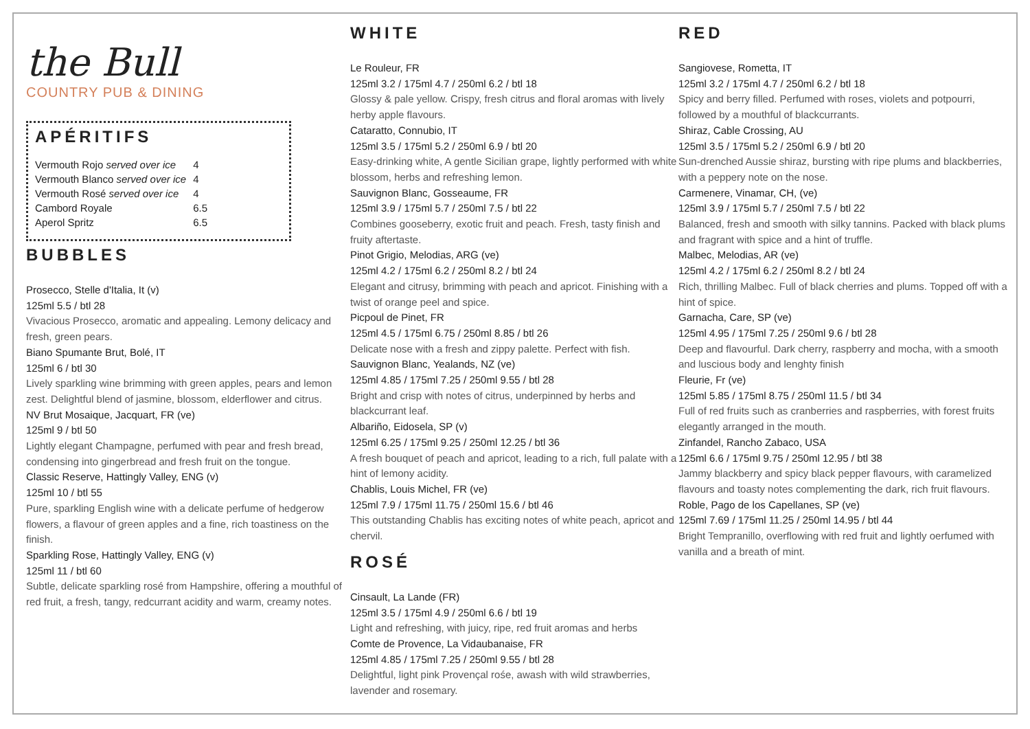the Bull
COUNTRY PUB & DINING
APÉRITIFS
| Vermouth Rojo served over ice | 4 |
| Vermouth Blanco served over ice | 4 |
| Vermouth Rosé served over ice | 4 |
| Cambord Royale | 6.5 |
| Aperol Spritz | 6.5 |
BUBBLES
Prosecco, Stelle d'Italia, It (v)
125ml 5.5 / btl 28
Vivacious Prosecco, aromatic and appealing. Lemony delicacy and fresh, green pears.
Biano Spumante Brut, Bolé, IT
125ml 6 / btl 30
Lively sparkling wine brimming with green apples, pears and lemon zest. Delightful blend of jasmine, blossom, elderflower and citrus.
NV Brut Mosaique, Jacquart, FR (ve)
125ml 9 / btl 50
Lightly elegant Champagne, perfumed with pear and fresh bread, condensing into gingerbread and fresh fruit on the tongue.
Classic Reserve, Hattingly Valley, ENG (v)
125ml 10 / btl 55
Pure, sparkling English wine with a delicate perfume of hedgerow flowers, a flavour of green apples and a fine, rich toastiness on the finish.
Sparkling Rose, Hattingly Valley, ENG (v)
125ml 11 / btl 60
Subtle, delicate sparkling rosé from Hampshire, offering a mouthful of red fruit, a fresh, tangy, redcurrant acidity and warm, creamy notes.
WHITE
Le Rouleur, FR
125ml 3.2 / 175ml 4.7 / 250ml 6.2 / btl 18
Glossy & pale yellow. Crispy, fresh citrus and floral aromas with lively herby apple flavours.
Cataratto, Connubio, IT
125ml 3.5 / 175ml 5.2 / 250ml 6.9 / btl 20
Easy-drinking white, A gentle Sicilian grape, lightly performed with white blossom, herbs and refreshing lemon.
Sauvignon Blanc, Gosseaume, FR
125ml 3.9 / 175ml 5.7 / 250ml 7.5 / btl 22
Combines gooseberry, exotic fruit and peach. Fresh, tasty finish and fruity aftertaste.
Pinot Grigio, Melodias, ARG (ve)
125ml 4.2 / 175ml 6.2 / 250ml 8.2 / btl 24
Elegant and citrusy, brimming with peach and apricot. Finishing with a twist of orange peel and spice.
Picpoul de Pinet, FR
125ml 4.5 / 175ml 6.75 / 250ml 8.85 / btl 26
Delicate nose with a fresh and zippy palette. Perfect with fish.
Sauvignon Blanc, Yealands, NZ (ve)
125ml 4.85 / 175ml 7.25 / 250ml 9.55 / btl 28
Bright and crisp with notes of citrus, underpinned by herbs and blackcurrant leaf.
Albariño, Eidosela, SP (v)
125ml 6.25 / 175ml 9.25 / 250ml 12.25 / btl 36
A fresh bouquet of peach and apricot, leading to a rich, full palate with a hint of lemony acidity.
Chablis, Louis Michel, FR (ve)
125ml 7.9 / 175ml 11.75 / 250ml 15.6 / btl 46
This outstanding Chablis has exciting notes of white peach, apricot and chervil.
ROSÉ
Cinsault, La Lande (FR)
125ml 3.5 / 175ml 4.9 / 250ml 6.6 / btl 19
Light and refreshing, with juicy, ripe, red fruit aromas and herbs
Comte de Provence, La Vidaubanaise, FR
125ml 4.85 / 175ml 7.25 / 250ml 9.55 / btl 28
Delightful, light pink Provençal rośe, awash with wild strawberries, lavender and rosemary.
RED
Sangiovese, Rometta, IT
125ml 3.2 / 175ml 4.7 / 250ml 6.2 / btl 18
Spicy and berry filled. Perfumed with roses, violets and potpourri, followed by a mouthful of blackcurrants.
Shiraz, Cable Crossing, AU
125ml 3.5 / 175ml 5.2 / 250ml 6.9 / btl 20
Sun-drenched Aussie shiraz, bursting with ripe plums and blackberries, with a peppery note on the nose.
Carmenere, Vinamar, CH, (ve)
125ml 3.9 / 175ml 5.7 / 250ml 7.5 / btl 22
Balanced, fresh and smooth with silky tannins. Packed with black plums and fragrant with spice and a hint of truffle.
Malbec, Melodias, AR (ve)
125ml 4.2 / 175ml 6.2 / 250ml 8.2 / btl 24
Rich, thrilling Malbec. Full of black cherries and plums. Topped off with a hint of spice.
Garnacha, Care, SP (ve)
125ml 4.95 / 175ml 7.25 / 250ml 9.6 / btl 28
Deep and flavourful. Dark cherry, raspberry and mocha, with a smooth and luscious body and lenghty finish
Fleurie, Fr (ve)
125ml 5.85 / 175ml 8.75 / 250ml 11.5 / btl 34
Full of red fruits such as cranberries and raspberries, with forest fruits elegantly arranged in the mouth.
Zinfandel, Rancho Zabaco, USA
125ml 6.6 / 175ml 9.75 / 250ml 12.95 / btl 38
Jammy blackberry and spicy black pepper flavours, with caramelized flavours and toasty notes complementing the dark, rich fruit flavours.
Roble, Pago de los Capellanes, SP (ve)
125ml 7.69 / 175ml 11.25 / 250ml 14.95 / btl 44
Bright Tempranillo, overflowing with red fruit and lightly oerfumed with vanilla and a breath of mint.